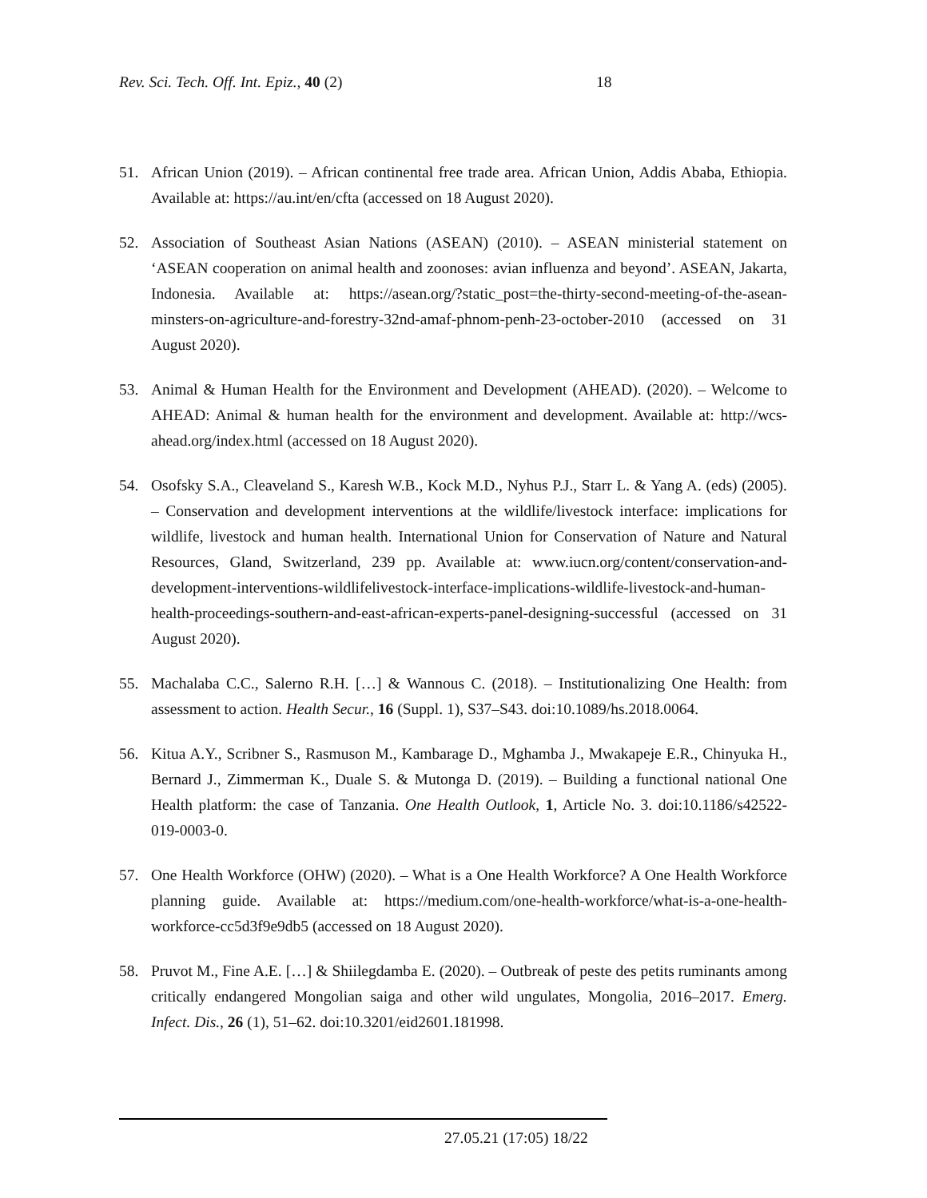Rev. Sci. Tech. Off. Int. Epiz., 40 (2) 18
51. African Union (2019). – African continental free trade area. African Union, Addis Ababa, Ethiopia. Available at: https://au.int/en/cfta (accessed on 18 August 2020).
52. Association of Southeast Asian Nations (ASEAN) (2010). – ASEAN ministerial statement on ‘ASEAN cooperation on animal health and zoonoses: avian influenza and beyond’. ASEAN, Jakarta, Indonesia. Available at: https://asean.org/?static_post=the-thirty-second-meeting-of-the-asean-minsters-on-agriculture-and-forestry-32nd-amaf-phnom-penh-23-october-2010 (accessed on 31 August 2020).
53. Animal & Human Health for the Environment and Development (AHEAD). (2020). – Welcome to AHEAD: Animal & human health for the environment and development. Available at: http://wcs-ahead.org/index.html (accessed on 18 August 2020).
54. Osofsky S.A., Cleaveland S., Karesh W.B., Kock M.D., Nyhus P.J., Starr L. & Yang A. (eds) (2005). – Conservation and development interventions at the wildlife/livestock interface: implications for wildlife, livestock and human health. International Union for Conservation of Nature and Natural Resources, Gland, Switzerland, 239 pp. Available at: www.iucn.org/content/conservation-and-development-interventions-wildlifelivestock-interface-implications-wildlife-livestock-and-human-health-proceedings-southern-and-east-african-experts-panel-designing-successful (accessed on 31 August 2020).
55. Machalaba C.C., Salerno R.H. […] & Wannous C. (2018). – Institutionalizing One Health: from assessment to action. Health Secur., 16 (Suppl. 1), S37–S43. doi:10.1089/hs.2018.0064.
56. Kitua A.Y., Scribner S., Rasmuson M., Kambarage D., Mghamba J., Mwakapeje E.R., Chinyuka H., Bernard J., Zimmerman K., Duale S. & Mutonga D. (2019). – Building a functional national One Health platform: the case of Tanzania. One Health Outlook, 1, Article No. 3. doi:10.1186/s42522-019-0003-0.
57. One Health Workforce (OHW) (2020). – What is a One Health Workforce? A One Health Workforce planning guide. Available at: https://medium.com/one-health-workforce/what-is-a-one-health-workforce-cc5d3f9e9db5 (accessed on 18 August 2020).
58. Pruvot M., Fine A.E. […] & Shiilegdamba E. (2020). – Outbreak of peste des petits ruminants among critically endangered Mongolian saiga and other wild ungulates, Mongolia, 2016–2017. Emerg. Infect. Dis., 26 (1), 51–62. doi:10.3201/eid2601.181998.
27.05.21 (17:05) 18/22